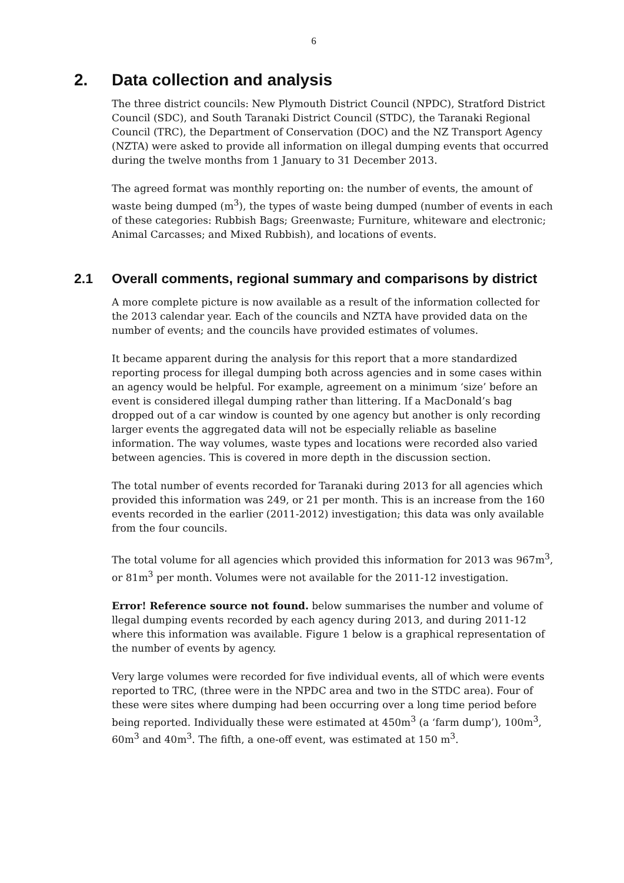6
2. Data collection and analysis
The three district councils: New Plymouth District Council (NPDC), Stratford District Council (SDC), and South Taranaki District Council (STDC), the Taranaki Regional Council (TRC), the Department of Conservation (DOC) and the NZ Transport Agency (NZTA) were asked to provide all information on illegal dumping events that occurred during the twelve months from 1 January to 31 December 2013.
The agreed format was monthly reporting on: the number of events, the amount of waste being dumped (m<sup>3</sup>), the types of waste being dumped (number of events in each of these categories: Rubbish Bags; Greenwaste; Furniture, whiteware and electronic; Animal Carcasses; and Mixed Rubbish), and locations of events.
2.1 Overall comments, regional summary and comparisons by district
A more complete picture is now available as a result of the information collected for the 2013 calendar year. Each of the councils and NZTA have provided data on the number of events; and the councils have provided estimates of volumes.
It became apparent during the analysis for this report that a more standardized reporting process for illegal dumping both across agencies and in some cases within an agency would be helpful. For example, agreement on a minimum ‘size’ before an event is considered illegal dumping rather than littering. If a MacDonald’s bag dropped out of a car window is counted by one agency but another is only recording larger events the aggregated data will not be especially reliable as baseline information. The way volumes, waste types and locations were recorded also varied between agencies. This is covered in more depth in the discussion section.
The total number of events recorded for Taranaki during 2013 for all agencies which provided this information was 249, or 21 per month. This is an increase from the 160 events recorded in the earlier (2011-2012) investigation; this data was only available from the four councils.
The total volume for all agencies which provided this information for 2013 was 967m<sup>3</sup>, or 81m<sup>3</sup> per month. Volumes were not available for the 2011-12 investigation.
Error! Reference source not found. below summarises the number and volume of llegal dumping events recorded by each agency during 2013, and during 2011-12 where this information was available. Figure 1 below is a graphical representation of the number of events by agency.
Very large volumes were recorded for five individual events, all of which were events reported to TRC, (three were in the NPDC area and two in the STDC area). Four of these were sites where dumping had been occurring over a long time period before being reported. Individually these were estimated at 450m<sup>3</sup> (a ‘farm dump’), 100m<sup>3</sup>, 60m<sup>3</sup> and 40m<sup>3</sup>. The fifth, a one-off event, was estimated at 150 m<sup>3</sup>.